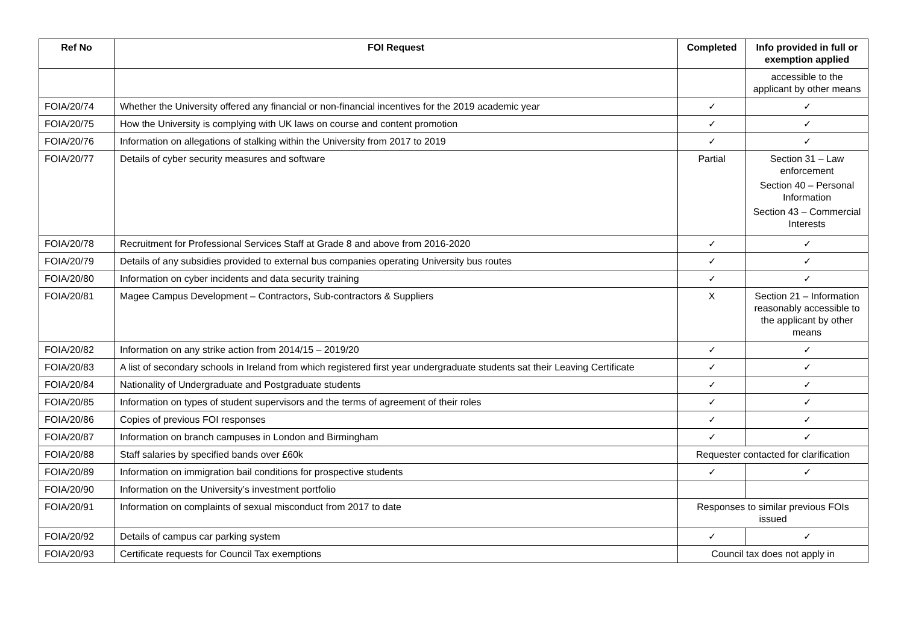| Ref No | FOI Request | Completed | Info provided in full or exemption applied |
| --- | --- | --- | --- |
| | | | accessible to the applicant by other means |
| FOIA/20/74 | Whether the University offered any financial or non-financial incentives for the 2019 academic year | ✓ | ✓ |
| FOIA/20/75 | How the University is complying with UK laws on course and content promotion | ✓ | ✓ |
| FOIA/20/76 | Information on allegations of stalking within the University from 2017 to 2019 | ✓ | ✓ |
| FOIA/20/77 | Details of cyber security measures and software | Partial | Section 31 – Law enforcement Section 40 – Personal Information Section 43 – Commercial Interests |
| FOIA/20/78 | Recruitment for Professional Services Staff at Grade 8 and above from 2016-2020 | ✓ | ✓ |
| FOIA/20/79 | Details of any subsidies provided to external bus companies operating University bus routes | ✓ | ✓ |
| FOIA/20/80 | Information on cyber incidents and data security training | ✓ | ✓ |
| FOIA/20/81 | Magee Campus Development – Contractors, Sub-contractors & Suppliers | X | Section 21 – Information reasonably accessible to the applicant by other means |
| FOIA/20/82 | Information on any strike action from 2014/15 – 2019/20 | ✓ | ✓ |
| FOIA/20/83 | A list of secondary schools in Ireland from which registered first year undergraduate students sat their Leaving Certificate | ✓ | ✓ |
| FOIA/20/84 | Nationality of Undergraduate and Postgraduate students | ✓ | ✓ |
| FOIA/20/85 | Information on types of student supervisors and the terms of agreement of their roles | ✓ | ✓ |
| FOIA/20/86 | Copies of previous FOI responses | ✓ | ✓ |
| FOIA/20/87 | Information on branch campuses in London and Birmingham | ✓ | ✓ |
| FOIA/20/88 | Staff salaries by specified bands over £60k | Requester contacted for clarification | |
| FOIA/20/89 | Information on immigration bail conditions for prospective students | ✓ | ✓ |
| FOIA/20/90 | Information on the University’s investment portfolio | | |
| FOIA/20/91 | Information on complaints of sexual misconduct from 2017 to date | Responses to similar previous FOIs issued | |
| FOIA/20/92 | Details of campus car parking system | ✓ | ✓ |
| FOIA/20/93 | Certificate requests for Council Tax exemptions | Council tax does not apply in | |